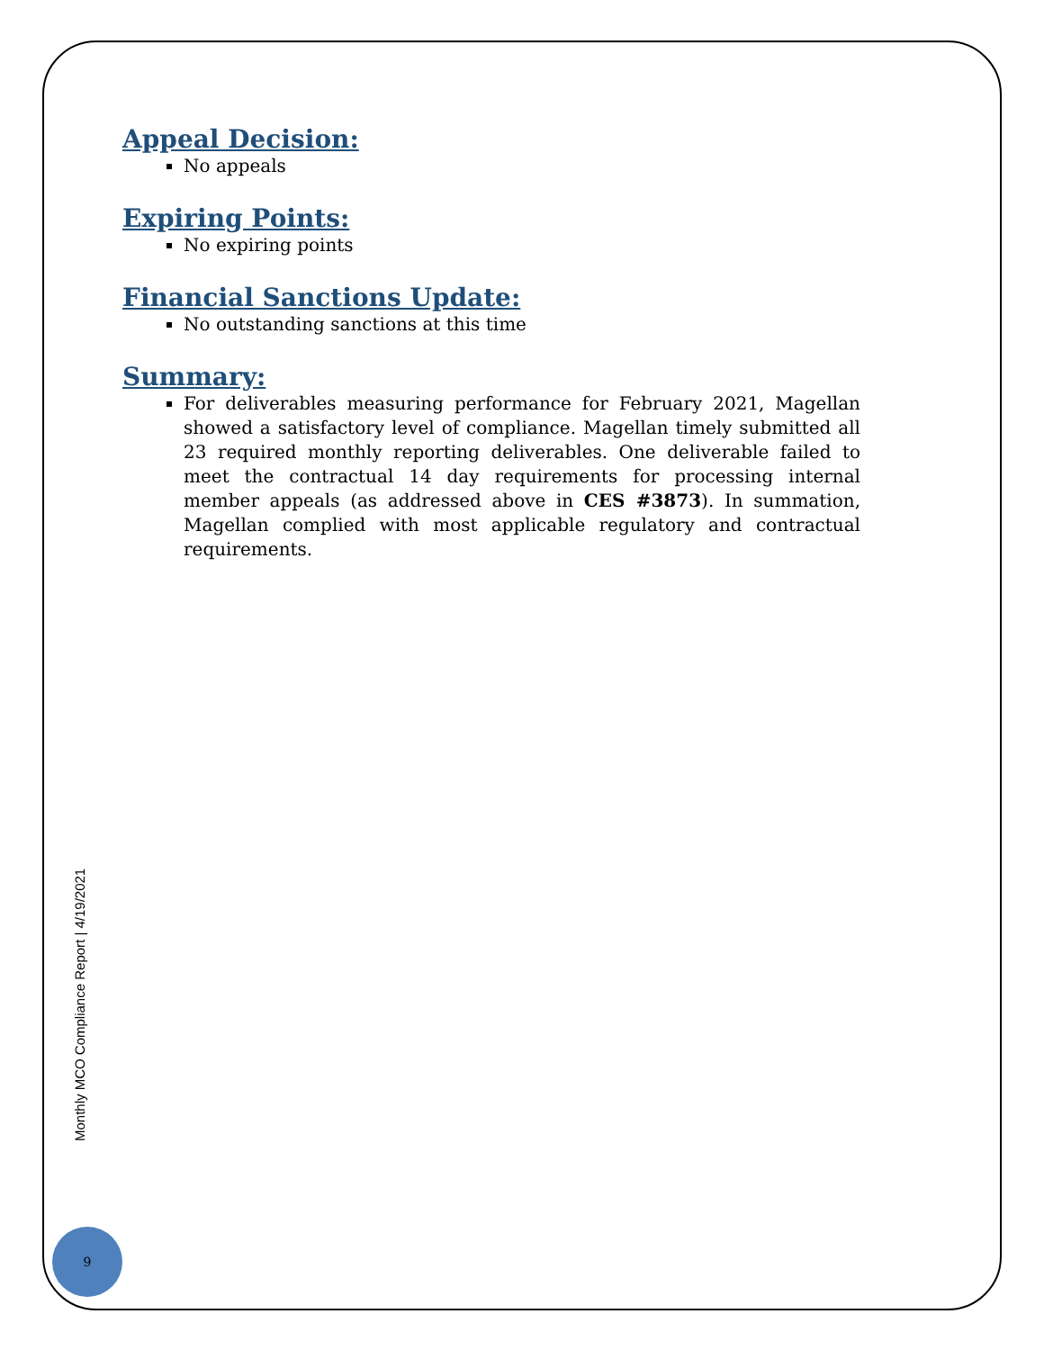Appeal Decision:
No appeals
Expiring Points:
No expiring points
Financial Sanctions Update:
No outstanding sanctions at this time
Summary:
For deliverables measuring performance for February 2021, Magellan showed a satisfactory level of compliance. Magellan timely submitted all 23 required monthly reporting deliverables. One deliverable failed to meet the contractual 14 day requirements for processing internal member appeals (as addressed above in CES #3873). In summation, Magellan complied with most applicable regulatory and contractual requirements.
Monthly MCO Compliance Report | 4/19/2021
9